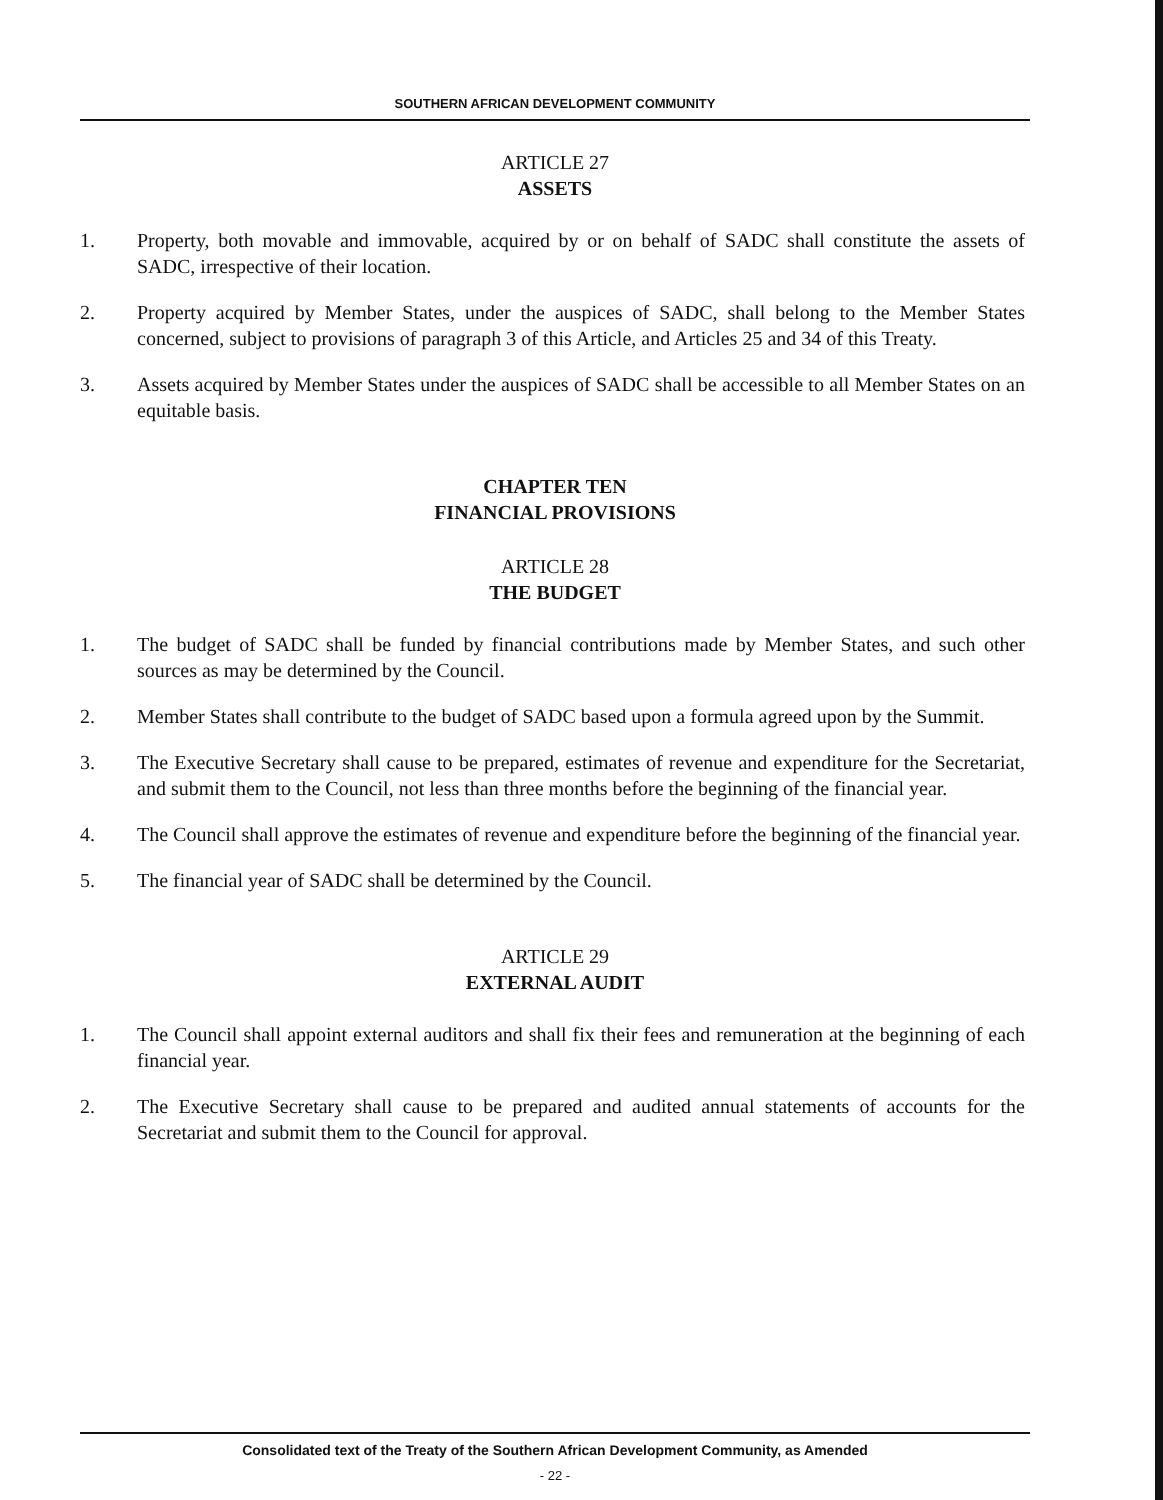SOUTHERN AFRICAN DEVELOPMENT COMMUNITY
ARTICLE 27
ASSETS
1. Property, both movable and immovable, acquired by or on behalf of SADC shall constitute the assets of SADC, irrespective of their location.
2. Property acquired by Member States, under the auspices of SADC, shall belong to the Member States concerned, subject to provisions of paragraph 3 of this Article, and Articles 25 and 34 of this Treaty.
3. Assets acquired by Member States under the auspices of SADC shall be accessible to all Member States on an equitable basis.
CHAPTER TEN
FINANCIAL PROVISIONS
ARTICLE 28
THE BUDGET
1. The budget of SADC shall be funded by financial contributions made by Member States, and such other sources as may be determined by the Council.
2. Member States shall contribute to the budget of SADC based upon a formula agreed upon by the Summit.
3. The Executive Secretary shall cause to be prepared, estimates of revenue and expenditure for the Secretariat, and submit them to the Council, not less than three months before the beginning of the financial year.
4. The Council shall approve the estimates of revenue and expenditure before the beginning of the financial year.
5. The financial year of SADC shall be determined by the Council.
ARTICLE 29
EXTERNAL AUDIT
1. The Council shall appoint external auditors and shall fix their fees and remuneration at the beginning of each financial year.
2. The Executive Secretary shall cause to be prepared and audited annual statements of accounts for the Secretariat and submit them to the Council for approval.
Consolidated text of the Treaty of the Southern African Development Community, as Amended
- 22 -